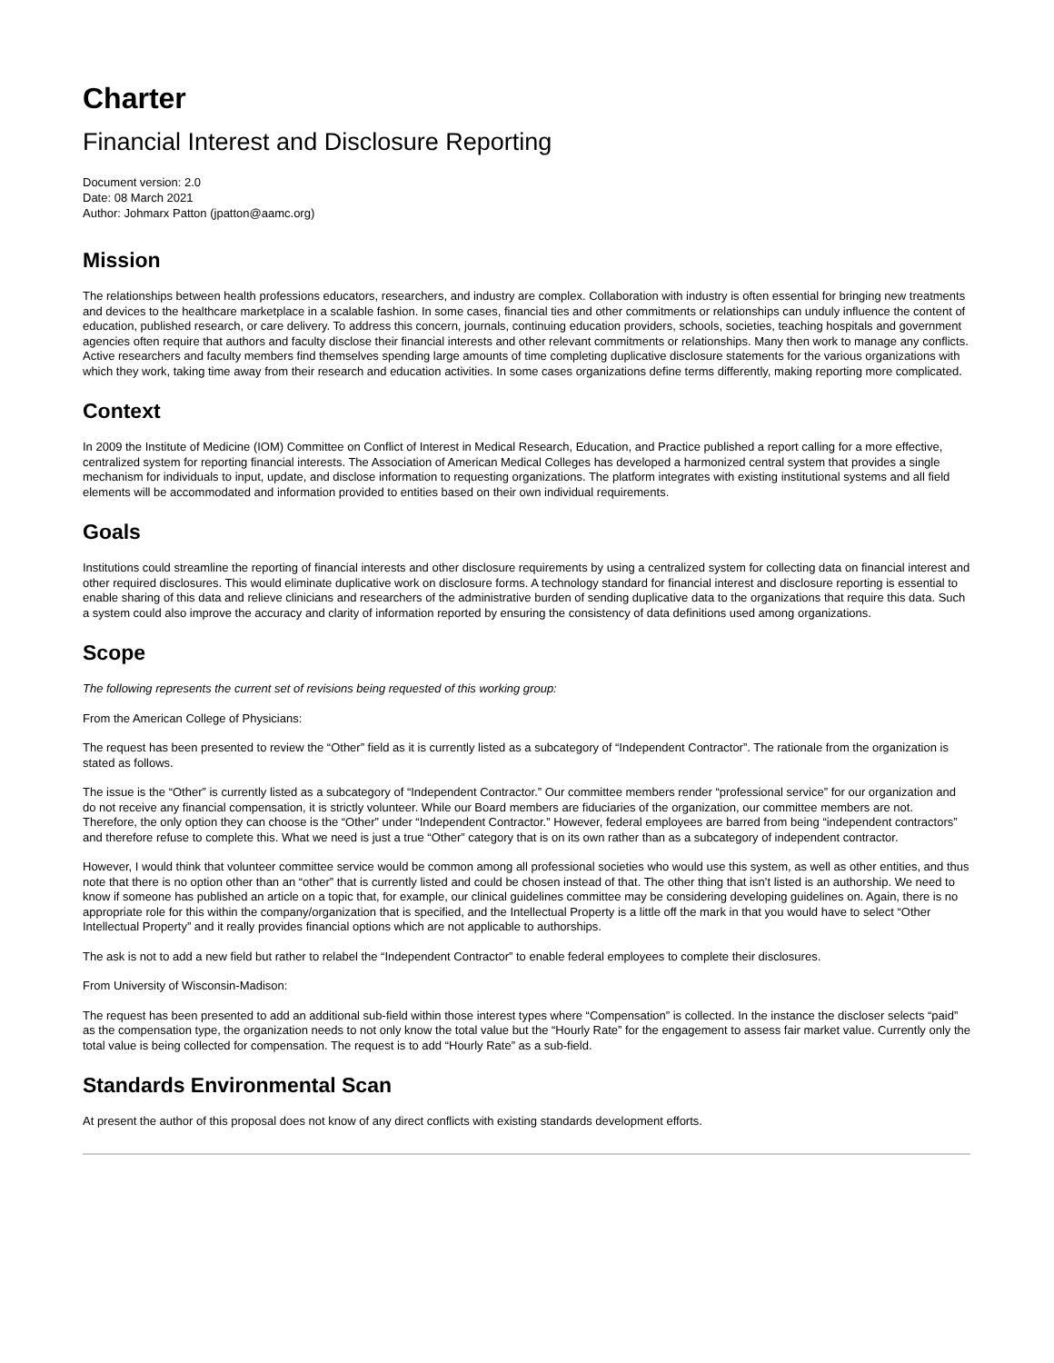Charter
Financial Interest and Disclosure Reporting
Document version: 2.0
Date: 08 March 2021
Author: Johmarx Patton (jpatton@aamc.org)
Mission
The relationships between health professions educators, researchers, and industry are complex. Collaboration with industry is often essential for bringing new treatments and devices to the healthcare marketplace in a scalable fashion. In some cases, financial ties and other commitments or relationships can unduly influence the content of education, published research, or care delivery. To address this concern, journals, continuing education providers, schools, societies, teaching hospitals and government agencies often require that authors and faculty disclose their financial interests and other relevant commitments or relationships. Many then work to manage any conflicts. Active researchers and faculty members find themselves spending large amounts of time completing duplicative disclosure statements for the various organizations with which they work, taking time away from their research and education activities. In some cases organizations define terms differently, making reporting more complicated.
Context
In 2009 the Institute of Medicine (IOM) Committee on Conflict of Interest in Medical Research, Education, and Practice published a report calling for a more effective, centralized system for reporting financial interests. The Association of American Medical Colleges has developed a harmonized central system that provides a single mechanism for individuals to input, update, and disclose information to requesting organizations. The platform integrates with existing institutional systems and all field elements will be accommodated and information provided to entities based on their own individual requirements.
Goals
Institutions could streamline the reporting of financial interests and other disclosure requirements by using a centralized system for collecting data on financial interest and other required disclosures. This would eliminate duplicative work on disclosure forms. A technology standard for financial interest and disclosure reporting is essential to enable sharing of this data and relieve clinicians and researchers of the administrative burden of sending duplicative data to the organizations that require this data. Such a system could also improve the accuracy and clarity of information reported by ensuring the consistency of data definitions used among organizations.
Scope
The following represents the current set of revisions being requested of this working group:
From the American College of Physicians:
The request has been presented to review the “Other” field as it is currently listed as a subcategory of “Independent Contractor”. The rationale from the organization is stated as follows.
The issue is the “Other” is currently listed as a subcategory of “Independent Contractor.” Our committee members render “professional service” for our organization and do not receive any financial compensation, it is strictly volunteer. While our Board members are fiduciaries of the organization, our committee members are not. Therefore, the only option they can choose is the “Other” under “Independent Contractor.” However, federal employees are barred from being “independent contractors” and therefore refuse to complete this. What we need is just a true “Other” category that is on its own rather than as a subcategory of independent contractor.
However, I would think that volunteer committee service would be common among all professional societies who would use this system, as well as other entities, and thus note that there is no option other than an “other” that is currently listed and could be chosen instead of that. The other thing that isn’t listed is an authorship. We need to know if someone has published an article on a topic that, for example, our clinical guidelines committee may be considering developing guidelines on. Again, there is no appropriate role for this within the company/organization that is specified, and the Intellectual Property is a little off the mark in that you would have to select “Other Intellectual Property” and it really provides financial options which are not applicable to authorships.
The ask is not to add a new field but rather to relabel the “Independent Contractor” to enable federal employees to complete their disclosures.
From University of Wisconsin-Madison:
The request has been presented to add an additional sub-field within those interest types where “Compensation” is collected. In the instance the discloser selects “paid” as the compensation type, the organization needs to not only know the total value but the “Hourly Rate” for the engagement to assess fair market value. Currently only the total value is being collected for compensation. The request is to add “Hourly Rate” as a sub-field.
Standards Environmental Scan
At present the author of this proposal does not know of any direct conflicts with existing standards development efforts.